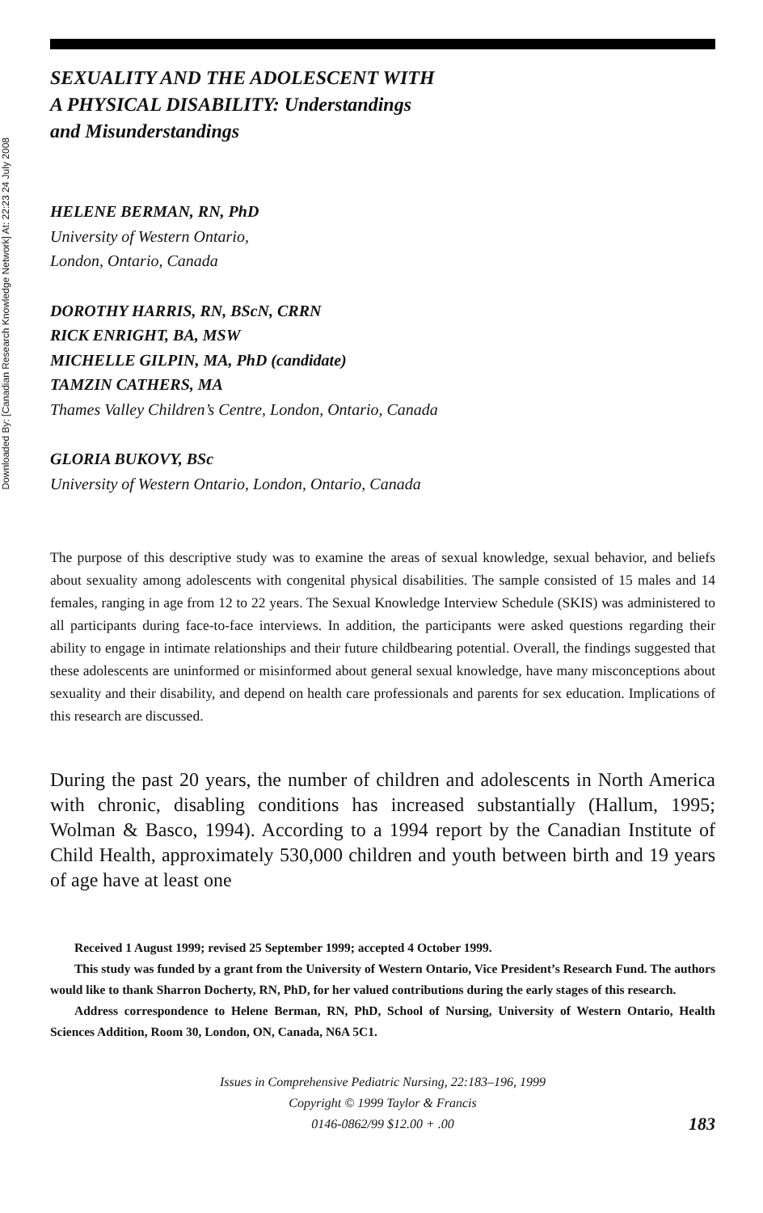Downloaded By: [Canadian Research Knowledge Network] At: 22:23 24 July 2008
SEXUALITY AND THE ADOLESCENT WITH
A PHYSICAL DISABILITY: Understandings
and Misunderstandings
HELENE BERMAN, RN, PhD
University of Western Ontario,
London, Ontario, Canada
DOROTHY HARRIS, RN, BScN, CRRN
RICK ENRIGHT, BA, MSW
MICHELLE GILPIN, MA, PhD (candidate)
TAMZIN CATHERS, MA
Thames Valley Children’s Centre, London, Ontario, Canada
GLORIA BUKOVY, BSc
University of Western Ontario, London, Ontario, Canada
The purpose of this descriptive study was to examine the areas of sexual knowledge, sexual behavior, and beliefs about sexuality among adolescents with congenital physical disabilities. The sample consisted of 15 males and 14 females, ranging in age from 12 to 22 years. The Sexual Knowledge Interview Schedule (SKIS) was administered to all participants during face-to-face interviews. In addition, the participants were asked questions regarding their ability to engage in intimate relationships and their future childbearing potential. Overall, the findings suggested that these adolescents are uninformed or misinformed about general sexual knowledge, have many misconceptions about sexuality and their disability, and depend on health care professionals and parents for sex education. Implications of this research are discussed.
During the past 20 years, the number of children and adolescents in North America with chronic, disabling conditions has increased substantially (Hallum, 1995; Wolman & Basco, 1994). According to a 1994 report by the Canadian Institute of Child Health, approximately 530,000 children and youth between birth and 19 years of age have at least one
Received 1 August 1999; revised 25 September 1999; accepted 4 October 1999.
This study was funded by a grant from the University of Western Ontario, Vice President’s Research Fund. The authors would like to thank Sharron Docherty, RN, PhD, for her valued contributions during the early stages of this research.
Address correspondence to Helene Berman, RN, PhD, School of Nursing, University of Western Ontario, Health Sciences Addition, Room 30, London, ON, Canada, N6A 5C1.
Issues in Comprehensive Pediatric Nursing, 22:183–196, 1999
Copyright © 1999 Taylor & Francis
0146-0862/99 $12.00 + .00
183